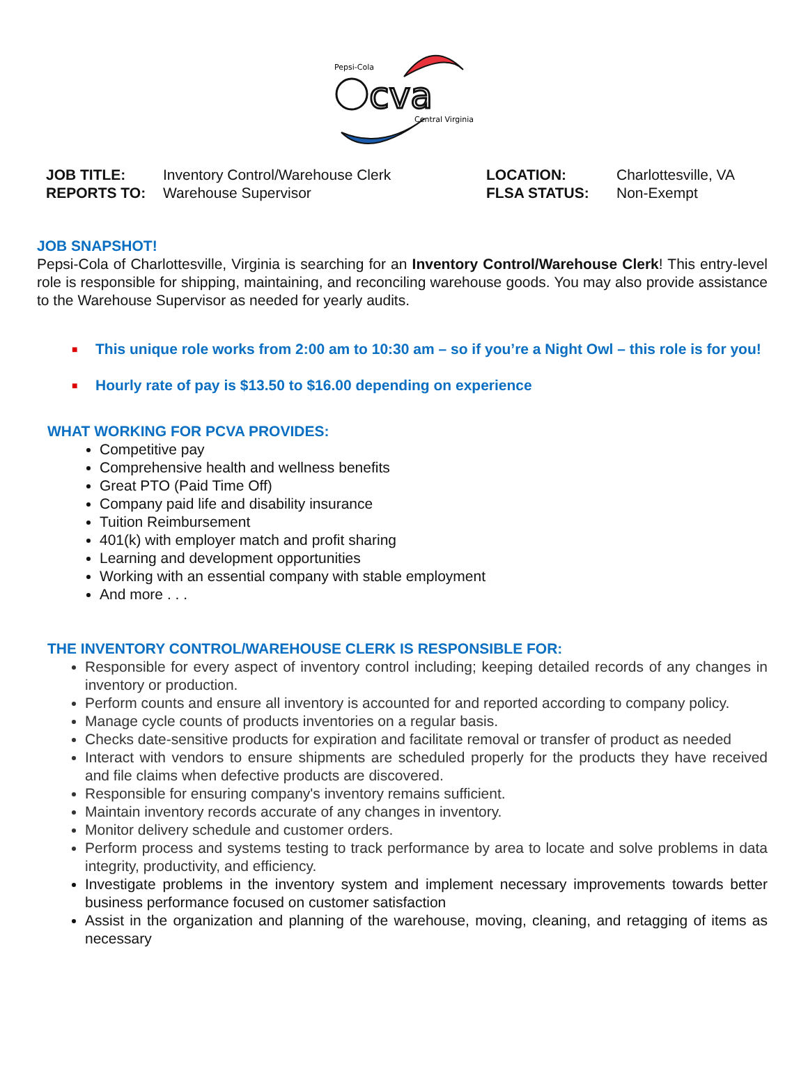cva
Pepsi-Cola
Central Virginia
| JOB TITLE: | Inventory Control/Warehouse Clerk | LOCATION: | Charlottesville, VA |
| REPORTS TO: | Warehouse Supervisor | FLSA STATUS: | Non-Exempt |
JOB SNAPSHOT!
Pepsi-Cola of Charlottesville, Virginia is searching for an Inventory Control/Warehouse Clerk! This entry-level role is responsible for shipping, maintaining, and reconciling warehouse goods. You may also provide assistance to the Warehouse Supervisor as needed for yearly audits.
■ This unique role works from 2:00 am to 10:30 am – so if you’re a Night Owl – this role is for you!
■ Hourly rate of pay is $13.50 to $16.00 depending on experience
WHAT WORKING FOR PCVA PROVIDES:
Competitive pay
Comprehensive health and wellness benefits
Great PTO (Paid Time Off)
Company paid life and disability insurance
Tuition Reimbursement
401(k) with employer match and profit sharing
Learning and development opportunities
Working with an essential company with stable employment
And more . . .
THE INVENTORY CONTROL/WAREHOUSE CLERK IS RESPONSIBLE FOR:
Responsible for every aspect of inventory control including; keeping detailed records of any changes in inventory or production.
Perform counts and ensure all inventory is accounted for and reported according to company policy.
Manage cycle counts of products inventories on a regular basis.
Checks date-sensitive products for expiration and facilitate removal or transfer of product as needed
Interact with vendors to ensure shipments are scheduled properly for the products they have received and file claims when defective products are discovered.
Responsible for ensuring company's inventory remains sufficient.
Maintain inventory records accurate of any changes in inventory.
Monitor delivery schedule and customer orders.
Perform process and systems testing to track performance by area to locate and solve problems in data integrity, productivity, and efficiency.
Investigate problems in the inventory system and implement necessary improvements towards better business performance focused on customer satisfaction
Assist in the organization and planning of the warehouse, moving, cleaning, and retagging of items as necessary